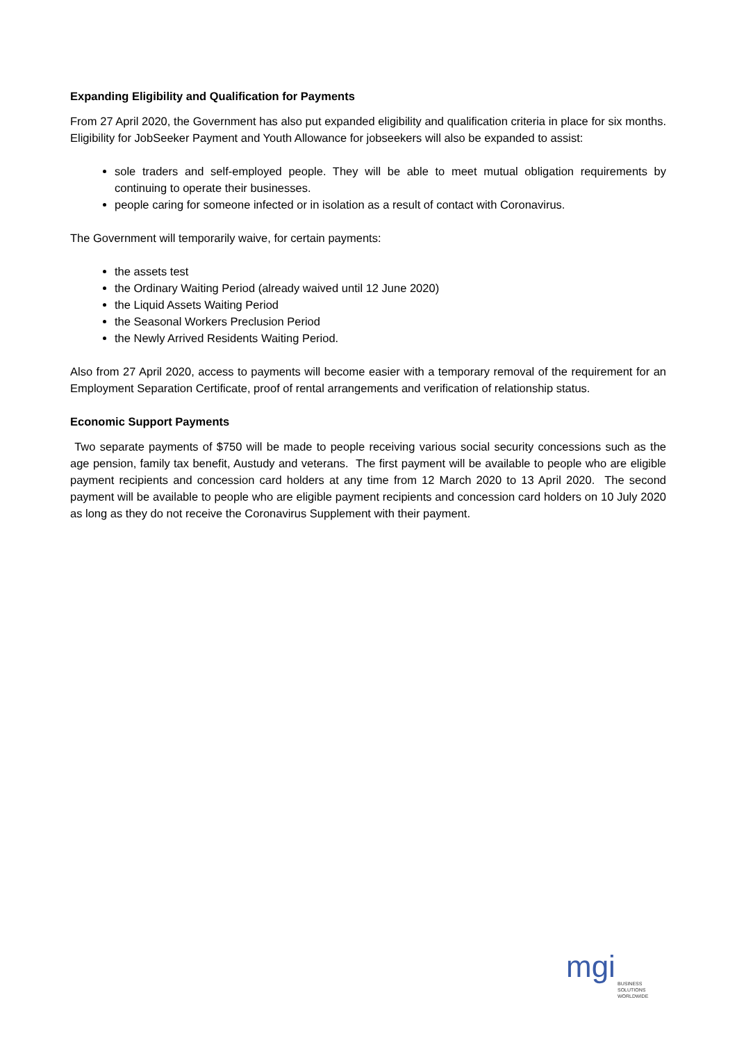Expanding Eligibility and Qualification for Payments
From 27 April 2020, the Government has also put expanded eligibility and qualification criteria in place for six months. Eligibility for JobSeeker Payment and Youth Allowance for jobseekers will also be expanded to assist:
sole traders and self-employed people. They will be able to meet mutual obligation requirements by continuing to operate their businesses.
people caring for someone infected or in isolation as a result of contact with Coronavirus.
The Government will temporarily waive, for certain payments:
the assets test
the Ordinary Waiting Period (already waived until 12 June 2020)
the Liquid Assets Waiting Period
the Seasonal Workers Preclusion Period
the Newly Arrived Residents Waiting Period.
Also from 27 April 2020, access to payments will become easier with a temporary removal of the requirement for an Employment Separation Certificate, proof of rental arrangements and verification of relationship status.
Economic Support Payments
Two separate payments of $750 will be made to people receiving various social security concessions such as the age pension, family tax benefit, Austudy and veterans. The first payment will be available to people who are eligible payment recipients and concession card holders at any time from 12 March 2020 to 13 April 2020. The second payment will be available to people who are eligible payment recipients and concession card holders on 10 July 2020 as long as they do not receive the Coronavirus Supplement with their payment.
mgi
BUSINESS SOLUTIONS
WORLDWIDE